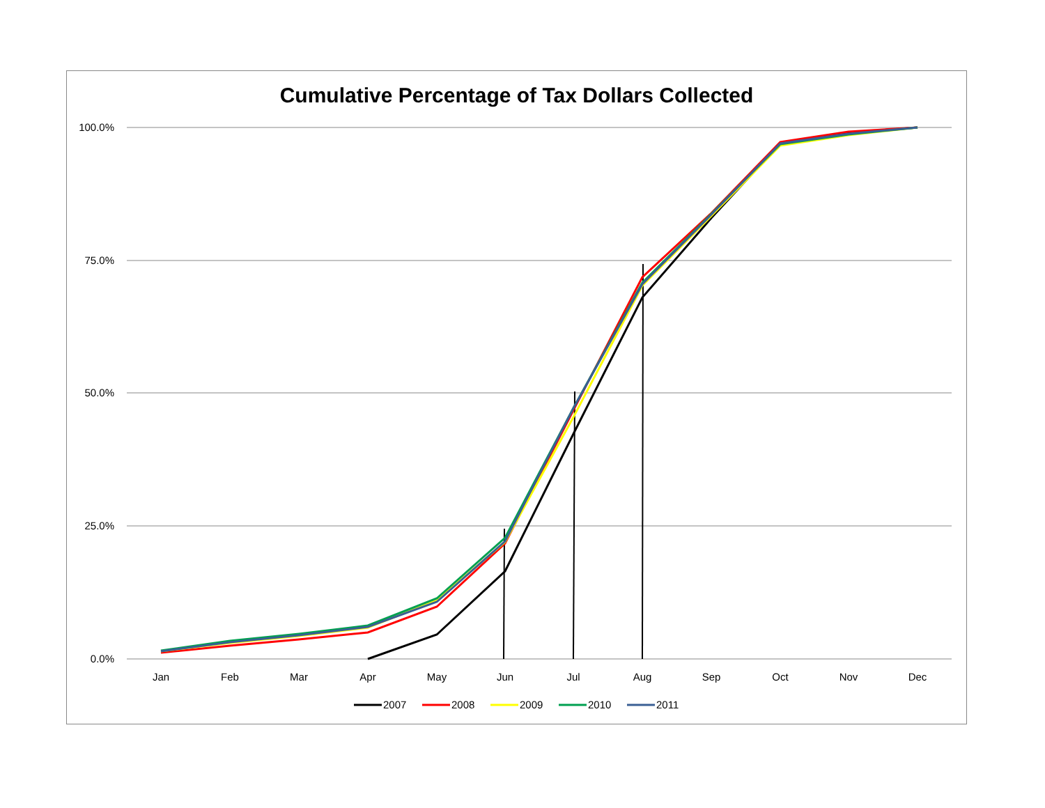Cumulative Percentage of Tax Dollars Collected
100.0%
75.0%
50.0%
25.0%
0.0%
Jan
Feb
Mar
Apr
May
Jun
Jul
Aug
Sep
Oct
Nov
Dec
2007
2008
2009
2010
2011